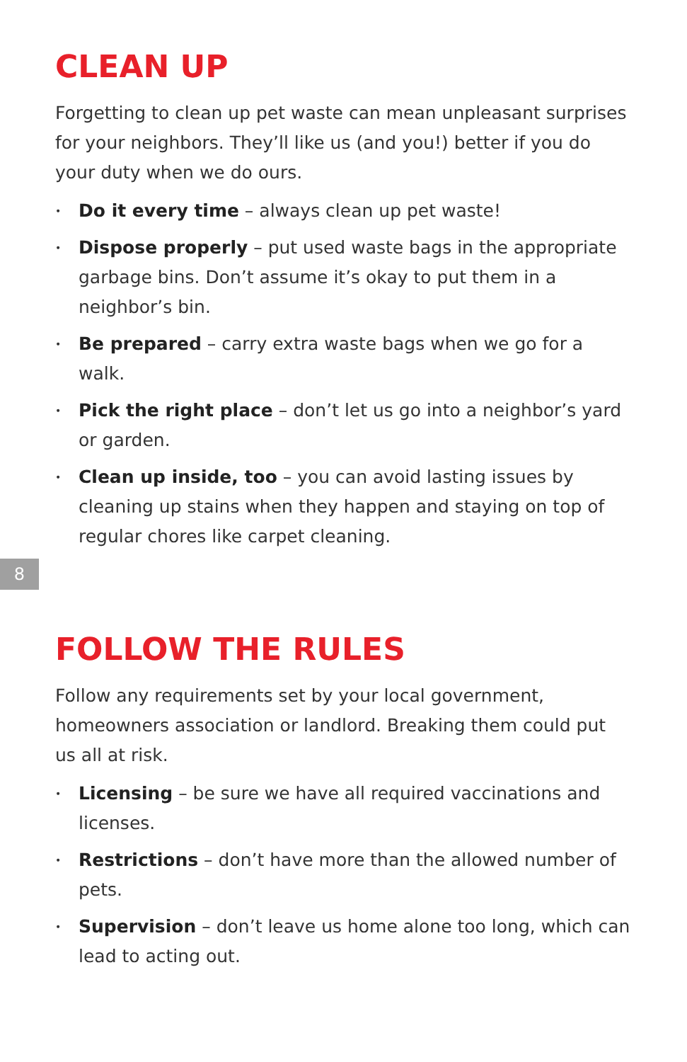CLEAN UP
Forgetting to clean up pet waste can mean unpleasant surprises for your neighbors. They’ll like us (and you!) better if you do your duty when we do ours.
• Do it every time – always clean up pet waste!
• Dispose properly – put used waste bags in the appropriate garbage bins. Don’t assume it’s okay to put them in a neighbor’s bin.
• Be prepared – carry extra waste bags when we go for a walk.
• Pick the right place – don’t let us go into a neighbor’s yard or garden.
• Clean up inside, too – you can avoid lasting issues by cleaning up stains when they happen and staying on top of regular chores like carpet cleaning.
8
FOLLOW THE RULES
Follow any requirements set by your local government, homeowners association or landlord. Breaking them could put us all at risk.
• Licensing – be sure we have all required vaccinations and licenses.
• Restrictions – don’t have more than the allowed number of pets.
• Supervision – don’t leave us home alone too long, which can lead to acting out.